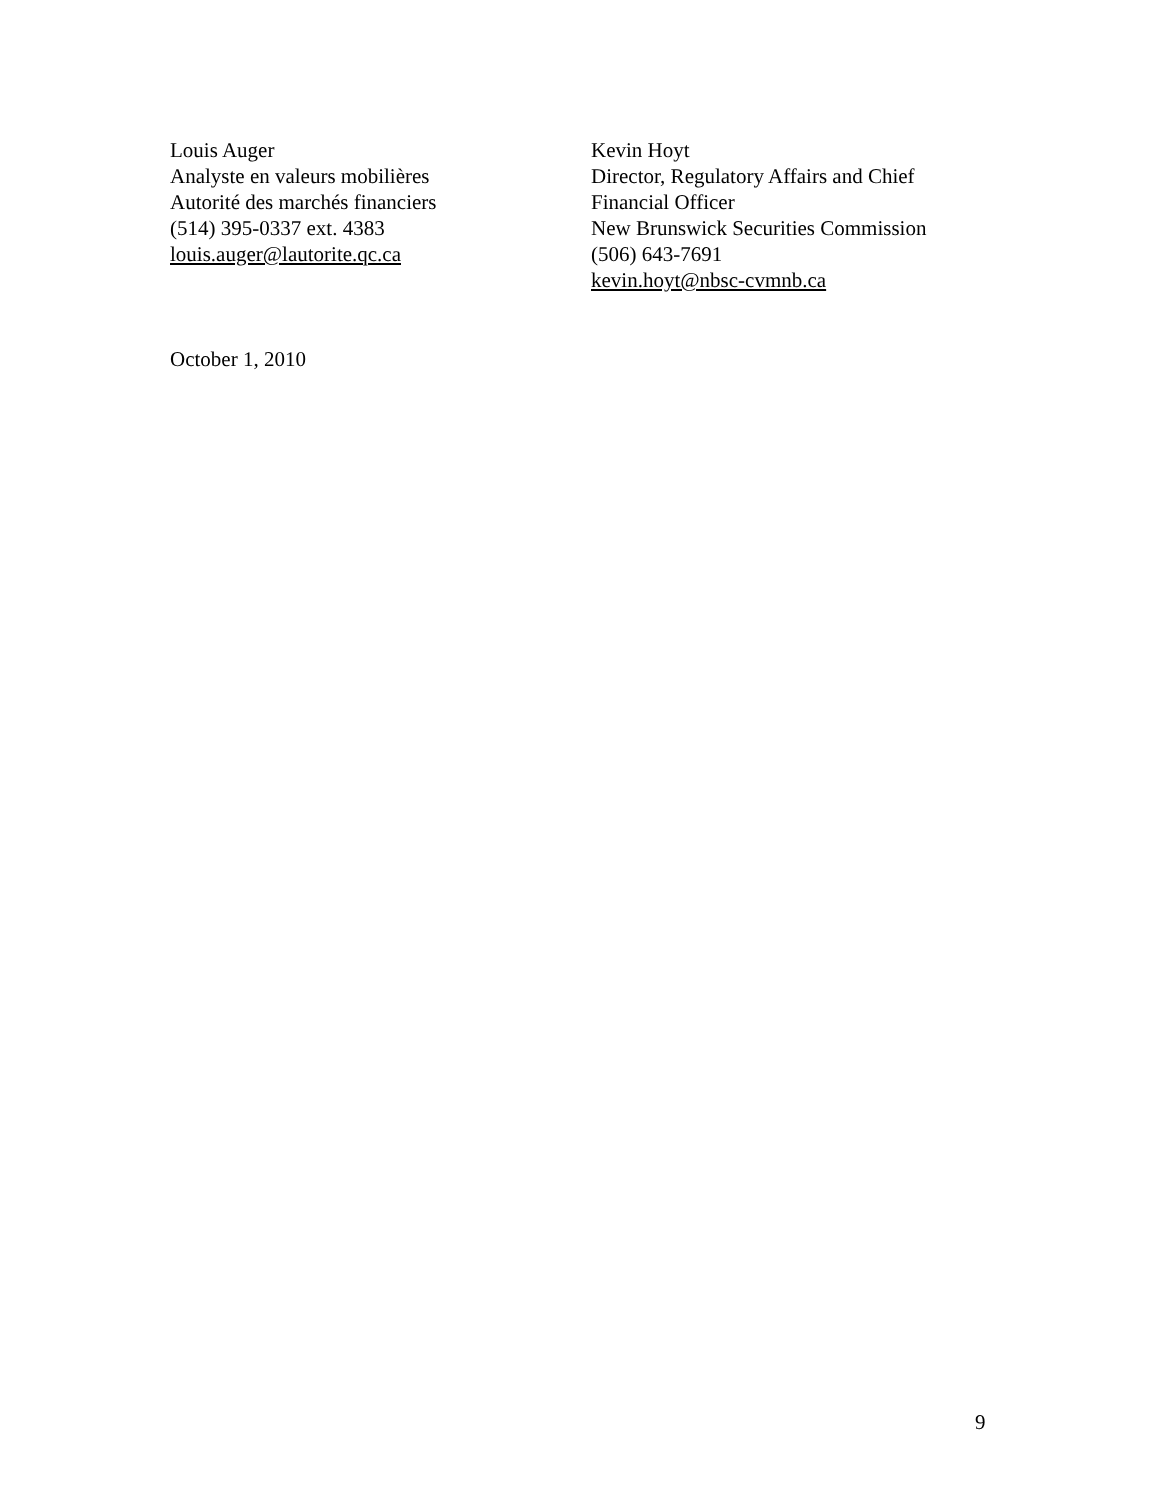Louis Auger
Analyste en valeurs mobilières
Autorité des marchés financiers
(514) 395-0337 ext. 4383
louis.auger@lautorite.qc.ca
Kevin Hoyt
Director, Regulatory Affairs and Chief
Financial Officer
New Brunswick Securities Commission
(506) 643-7691
kevin.hoyt@nbsc-cvmnb.ca
October 1, 2010
9